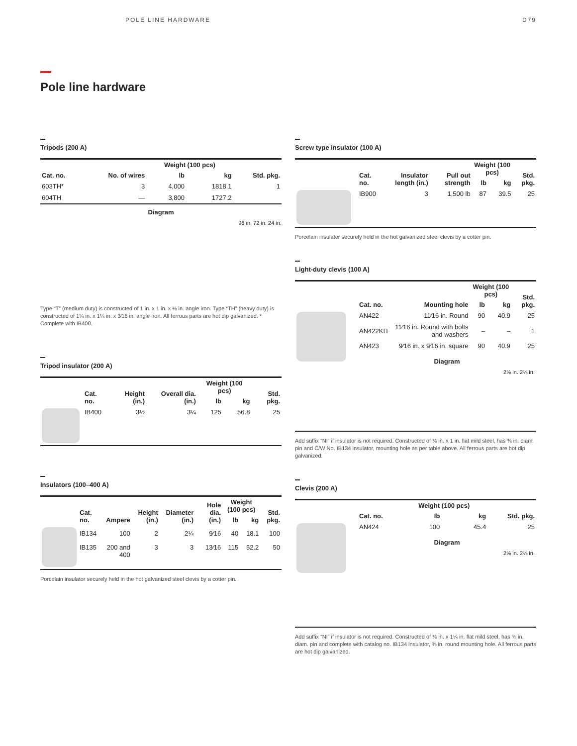POLE LINE HARDWARE D79
Pole line hardware
Tripods (200 A)
| | | Weight (100 pcs) | | |
| --- | --- | --- | --- | --- |
| Cat. no. | No. of wires | lb | kg | Std. pkg. |
| 603TH* | 3 | 4,000 | 1818.1 | 1 |
| 604TH | — | 3,800 | 1727.2 | |
Diagram
96 in. 72 in. 24 in.
Type “T” (medium duty) is constructed of 1 in. x 1 in. x ⅛ in. angle iron. Type “TH” (heavy duty) is constructed of 1¼ in. x 1¼ in. x 3⁄16 in. angle iron. All ferrous parts are hot dip galvanized. * Complete with IB400.
Tripod insulator (200 A)
| | Cat. no. | Height (in.) | Overall dia. (in.) | Weight (100 pcs) | | Std. pkg. |
| --- | --- | --- | --- | --- | --- | --- |
| | | | | lb | kg | |
| | IB400 | 3½ | 3¼ | 125 | 56.8 | 25 |
Insulators (100–400 A)
| | Cat. no. | Ampere | Height (in.) | Diameter (in.) | Hole dia. (in.) | Weight (100 pcs) | | Std. pkg. |
| --- | --- | --- | --- | --- | --- | --- | --- | --- |
| | | | | | | lb | kg | |
| | IB134 | 100 | 2 | 2¼ | 9⁄16 | 40 | 18.1 | 100 |
| | IB135 | 200 and 400 | 3 | 3 | 13⁄16 | 115 | 52.2 | 50 |
Porcelain insulator securely held in the hot galvanized steel clevis by a cotter pin.
Screw type insulator (100 A)
| | Cat. no. | Insulator length (in.) | Pull out strength | Weight (100 pcs) | | Std. pkg. |
| --- | --- | --- | --- | --- | --- | --- |
| | | | | lb | kg | |
| | IB900 | 3 | 1,500 lb | 87 | 39.5 | 25 |
Porcelain insulator securely held in the hot galvanized steel clevis by a cotter pin.
Light-duty clevis (100 A)
| | Cat. no. | Mounting hole | Weight (100 pcs) | | Std. pkg. |
| --- | --- | --- | --- | --- | --- |
| | | | lb | kg | |
| | AN422 | 11⁄16 in. Round | 90 | 40.9 | 25 |
| | AN422KIT | 11⁄16 in. Round with bolts and washers | – | – | 1 |
| | AN423 | 9⁄16 in. x 9⁄16 in. square | 90 | 40.9 | 25 |
| | Diagram 2⅝ in. 2⅛ in. | | | | |
Add suffix “NI” if insulator is not required. Constructed of ⅛ in. x 1 in. flat mild steel, has ⅜ in. diam. pin and C/W No. IB134 insulator, mounting hole as per table above. All ferrous parts are hot dip galvanized.
Clevis (200 A)
| | Cat. no. | Weight (100 pcs) | | Std. pkg. |
| --- | --- | --- | --- | --- |
| | | lb | kg | |
| | AN424 | 100 | 45.4 | 25 |
| | Diagram 2⅝ in. 2⅛ in. | | | |
Add suffix “NI” if insulator is not required. Constructed of ⅛ in. x 1¼ in. flat mild steel, has ⅜ in. diam. pin and complete with catalog no. IB134 insulator, ⅜ in. round mounting hole. All ferrous parts are hot dip galvanized.